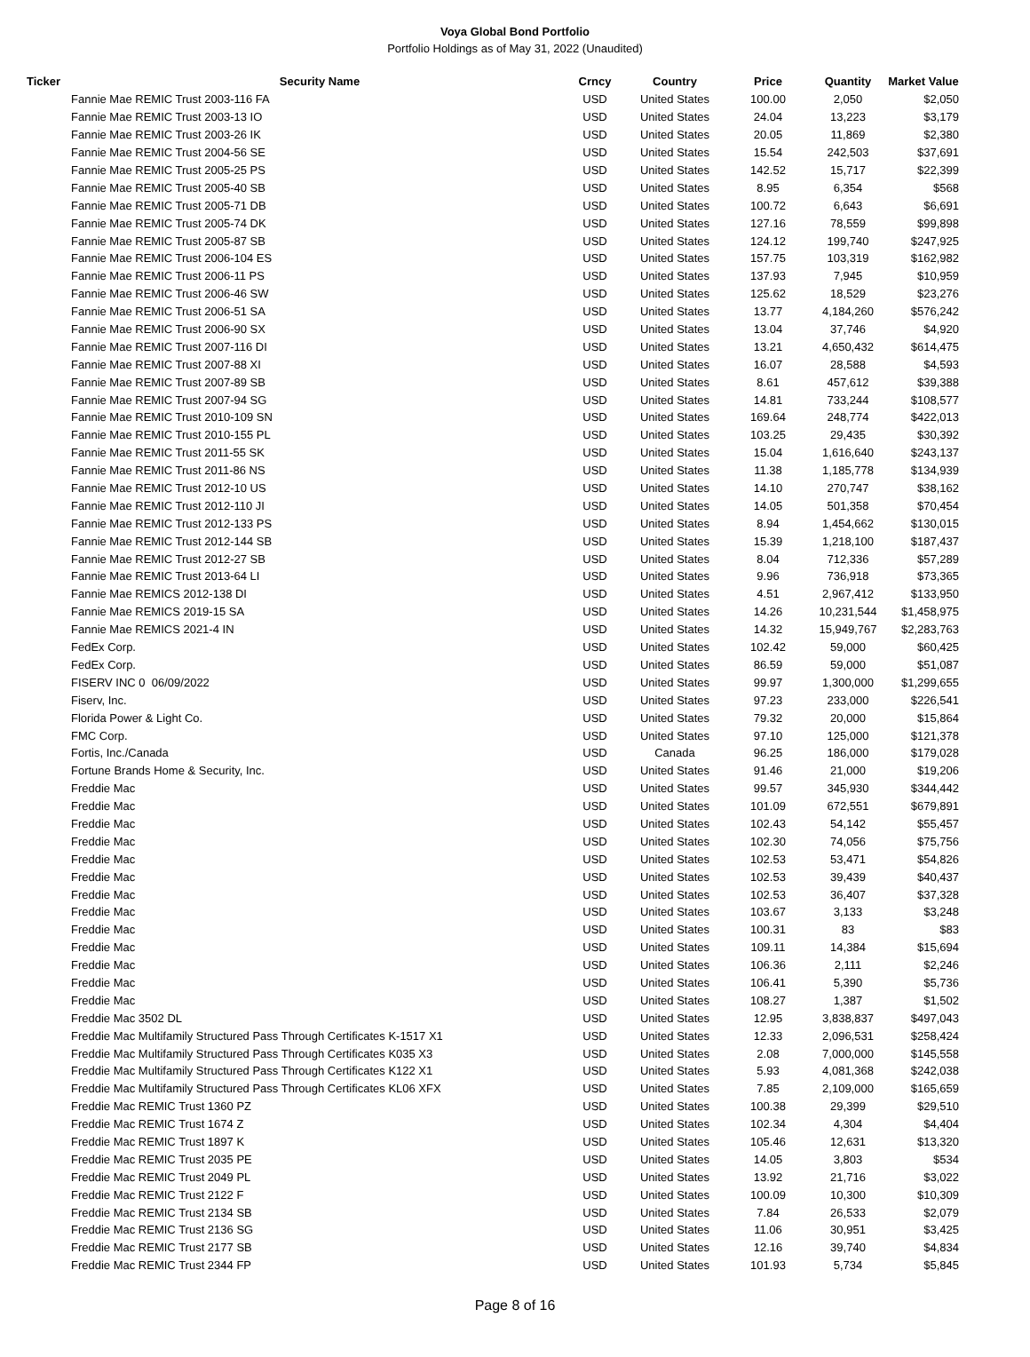Voya Global Bond Portfolio
Portfolio Holdings as of May 31, 2022 (Unaudited)
| Ticker | Security Name | Crncy | Country | Price | Quantity | Market Value |
| --- | --- | --- | --- | --- | --- | --- |
| | Fannie Mae REMIC Trust 2003-116 FA | USD | United States | 100.00 | 2,050 | $2,050 |
| | Fannie Mae REMIC Trust 2003-13 IO | USD | United States | 24.04 | 13,223 | $3,179 |
| | Fannie Mae REMIC Trust 2003-26 IK | USD | United States | 20.05 | 11,869 | $2,380 |
| | Fannie Mae REMIC Trust 2004-56 SE | USD | United States | 15.54 | 242,503 | $37,691 |
| | Fannie Mae REMIC Trust 2005-25 PS | USD | United States | 142.52 | 15,717 | $22,399 |
| | Fannie Mae REMIC Trust 2005-40 SB | USD | United States | 8.95 | 6,354 | $568 |
| | Fannie Mae REMIC Trust 2005-71 DB | USD | United States | 100.72 | 6,643 | $6,691 |
| | Fannie Mae REMIC Trust 2005-74 DK | USD | United States | 127.16 | 78,559 | $99,898 |
| | Fannie Mae REMIC Trust 2005-87 SB | USD | United States | 124.12 | 199,740 | $247,925 |
| | Fannie Mae REMIC Trust 2006-104 ES | USD | United States | 157.75 | 103,319 | $162,982 |
| | Fannie Mae REMIC Trust 2006-11 PS | USD | United States | 137.93 | 7,945 | $10,959 |
| | Fannie Mae REMIC Trust 2006-46 SW | USD | United States | 125.62 | 18,529 | $23,276 |
| | Fannie Mae REMIC Trust 2006-51 SA | USD | United States | 13.77 | 4,184,260 | $576,242 |
| | Fannie Mae REMIC Trust 2006-90 SX | USD | United States | 13.04 | 37,746 | $4,920 |
| | Fannie Mae REMIC Trust 2007-116 DI | USD | United States | 13.21 | 4,650,432 | $614,475 |
| | Fannie Mae REMIC Trust 2007-88 XI | USD | United States | 16.07 | 28,588 | $4,593 |
| | Fannie Mae REMIC Trust 2007-89 SB | USD | United States | 8.61 | 457,612 | $39,388 |
| | Fannie Mae REMIC Trust 2007-94 SG | USD | United States | 14.81 | 733,244 | $108,577 |
| | Fannie Mae REMIC Trust 2010-109 SN | USD | United States | 169.64 | 248,774 | $422,013 |
| | Fannie Mae REMIC Trust 2010-155 PL | USD | United States | 103.25 | 29,435 | $30,392 |
| | Fannie Mae REMIC Trust 2011-55 SK | USD | United States | 15.04 | 1,616,640 | $243,137 |
| | Fannie Mae REMIC Trust 2011-86 NS | USD | United States | 11.38 | 1,185,778 | $134,939 |
| | Fannie Mae REMIC Trust 2012-10 US | USD | United States | 14.10 | 270,747 | $38,162 |
| | Fannie Mae REMIC Trust 2012-110 JI | USD | United States | 14.05 | 501,358 | $70,454 |
| | Fannie Mae REMIC Trust 2012-133 PS | USD | United States | 8.94 | 1,454,662 | $130,015 |
| | Fannie Mae REMIC Trust 2012-144 SB | USD | United States | 15.39 | 1,218,100 | $187,437 |
| | Fannie Mae REMIC Trust 2012-27 SB | USD | United States | 8.04 | 712,336 | $57,289 |
| | Fannie Mae REMIC Trust 2013-64 LI | USD | United States | 9.96 | 736,918 | $73,365 |
| | Fannie Mae REMICS 2012-138 DI | USD | United States | 4.51 | 2,967,412 | $133,950 |
| | Fannie Mae REMICS 2019-15 SA | USD | United States | 14.26 | 10,231,544 | $1,458,975 |
| | Fannie Mae REMICS 2021-4 IN | USD | United States | 14.32 | 15,949,767 | $2,283,763 |
| | FedEx Corp. | USD | United States | 102.42 | 59,000 | $60,425 |
| | FedEx Corp. | USD | United States | 86.59 | 59,000 | $51,087 |
| | FISERV INC 0 06/09/2022 | USD | United States | 99.97 | 1,300,000 | $1,299,655 |
| | Fiserv, Inc. | USD | United States | 97.23 | 233,000 | $226,541 |
| | Florida Power & Light Co. | USD | United States | 79.32 | 20,000 | $15,864 |
| | FMC Corp. | USD | United States | 97.10 | 125,000 | $121,378 |
| | Fortis, Inc./Canada | USD | Canada | 96.25 | 186,000 | $179,028 |
| | Fortune Brands Home & Security, Inc. | USD | United States | 91.46 | 21,000 | $19,206 |
| | Freddie Mac | USD | United States | 99.57 | 345,930 | $344,442 |
| | Freddie Mac | USD | United States | 101.09 | 672,551 | $679,891 |
| | Freddie Mac | USD | United States | 102.43 | 54,142 | $55,457 |
| | Freddie Mac | USD | United States | 102.30 | 74,056 | $75,756 |
| | Freddie Mac | USD | United States | 102.53 | 53,471 | $54,826 |
| | Freddie Mac | USD | United States | 102.53 | 39,439 | $40,437 |
| | Freddie Mac | USD | United States | 102.53 | 36,407 | $37,328 |
| | Freddie Mac | USD | United States | 103.67 | 3,133 | $3,248 |
| | Freddie Mac | USD | United States | 100.31 | 83 | $83 |
| | Freddie Mac | USD | United States | 109.11 | 14,384 | $15,694 |
| | Freddie Mac | USD | United States | 106.36 | 2,111 | $2,246 |
| | Freddie Mac | USD | United States | 106.41 | 5,390 | $5,736 |
| | Freddie Mac | USD | United States | 108.27 | 1,387 | $1,502 |
| | Freddie Mac 3502 DL | USD | United States | 12.95 | 3,838,837 | $497,043 |
| | Freddie Mac Multifamily Structured Pass Through Certificates K-1517 X1 | USD | United States | 12.33 | 2,096,531 | $258,424 |
| | Freddie Mac Multifamily Structured Pass Through Certificates K035 X3 | USD | United States | 2.08 | 7,000,000 | $145,558 |
| | Freddie Mac Multifamily Structured Pass Through Certificates K122 X1 | USD | United States | 5.93 | 4,081,368 | $242,038 |
| | Freddie Mac Multifamily Structured Pass Through Certificates KL06 XFX | USD | United States | 7.85 | 2,109,000 | $165,659 |
| | Freddie Mac REMIC Trust 1360 PZ | USD | United States | 100.38 | 29,399 | $29,510 |
| | Freddie Mac REMIC Trust 1674 Z | USD | United States | 102.34 | 4,304 | $4,404 |
| | Freddie Mac REMIC Trust 1897 K | USD | United States | 105.46 | 12,631 | $13,320 |
| | Freddie Mac REMIC Trust 2035 PE | USD | United States | 14.05 | 3,803 | $534 |
| | Freddie Mac REMIC Trust 2049 PL | USD | United States | 13.92 | 21,716 | $3,022 |
| | Freddie Mac REMIC Trust 2122 F | USD | United States | 100.09 | 10,300 | $10,309 |
| | Freddie Mac REMIC Trust 2134 SB | USD | United States | 7.84 | 26,533 | $2,079 |
| | Freddie Mac REMIC Trust 2136 SG | USD | United States | 11.06 | 30,951 | $3,425 |
| | Freddie Mac REMIC Trust 2177 SB | USD | United States | 12.16 | 39,740 | $4,834 |
| | Freddie Mac REMIC Trust 2344 FP | USD | United States | 101.93 | 5,734 | $5,845 |
Page 8 of 16